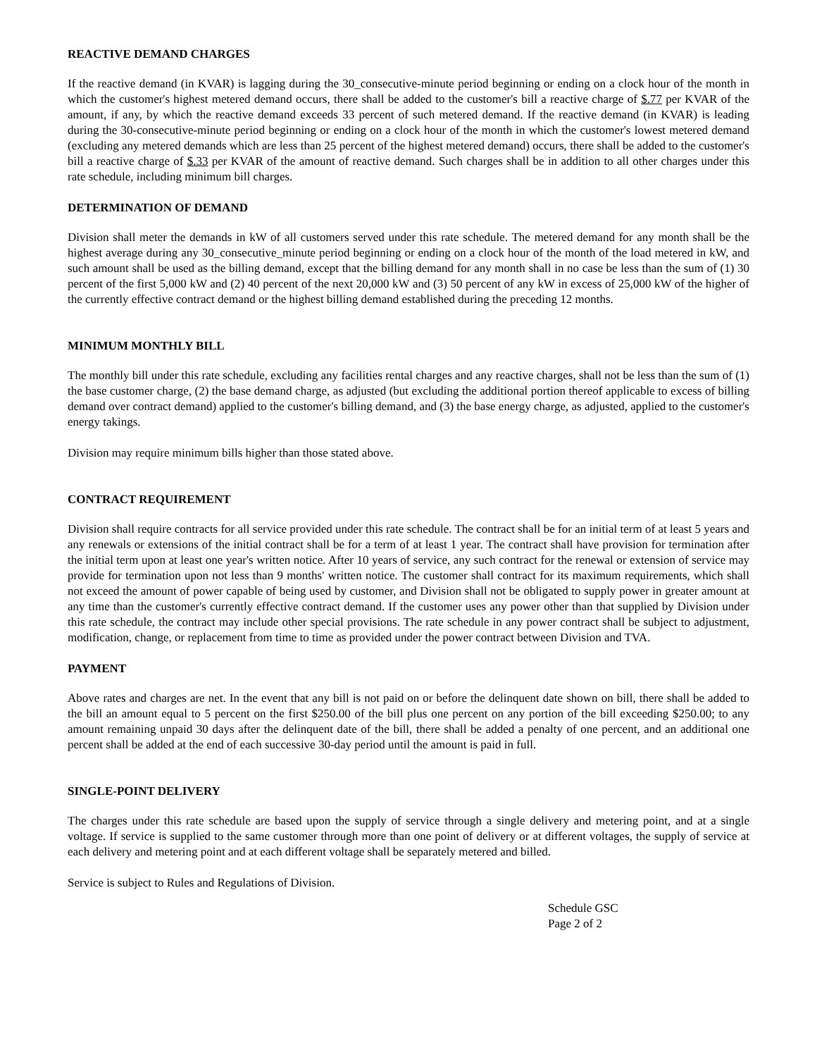REACTIVE DEMAND CHARGES
If the reactive demand (in KVAR) is lagging during the 30_consecutive-minute period beginning or ending on a clock hour of the month in which the customer's highest metered demand occurs, there shall be added to the customer's bill a reactive charge of $.77 per KVAR of the amount, if any, by which the reactive demand exceeds 33 percent of such metered demand. If the reactive demand (in KVAR) is leading during the 30-consecutive-minute period beginning or ending on a clock hour of the month in which the customer's lowest metered demand (excluding any metered demands which are less than 25 percent of the highest metered demand) occurs, there shall be added to the customer's bill a reactive charge of $.33 per KVAR of the amount of reactive demand. Such charges shall be in addition to all other charges under this rate schedule, including minimum bill charges.
DETERMINATION OF DEMAND
Division shall meter the demands in kW of all customers served under this rate schedule. The metered demand for any month shall be the highest average during any 30_consecutive_minute period beginning or ending on a clock hour of the month of the load metered in kW, and such amount shall be used as the billing demand, except that the billing demand for any month shall in no case be less than the sum of (1) 30 percent of the first 5,000 kW and (2) 40 percent of the next 20,000 kW and (3) 50 percent of any kW in excess of 25,000 kW of the higher of the currently effective contract demand or the highest billing demand established during the preceding 12 months.
MINIMUM MONTHLY BILL
The monthly bill under this rate schedule, excluding any facilities rental charges and any reactive charges, shall not be less than the sum of (1) the base customer charge, (2) the base demand charge, as adjusted (but excluding the additional portion thereof applicable to excess of billing demand over contract demand) applied to the customer's billing demand, and (3) the base energy charge, as adjusted, applied to the customer's energy takings.
Division may require minimum bills higher than those stated above.
CONTRACT REQUIREMENT
Division shall require contracts for all service provided under this rate schedule. The contract shall be for an initial term of at least 5 years and any renewals or extensions of the initial contract shall be for a term of at least 1 year. The contract shall have provision for termination after the initial term upon at least one year's written notice. After 10 years of service, any such contract for the renewal or extension of service may provide for termination upon not less than 9 months' written notice. The customer shall contract for its maximum requirements, which shall not exceed the amount of power capable of being used by customer, and Division shall not be obligated to supply power in greater amount at any time than the customer's currently effective contract demand. If the customer uses any power other than that supplied by Division under this rate schedule, the contract may include other special provisions. The rate schedule in any power contract shall be subject to adjustment, modification, change, or replacement from time to time as provided under the power contract between Division and TVA.
PAYMENT
Above rates and charges are net. In the event that any bill is not paid on or before the delinquent date shown on bill, there shall be added to the bill an amount equal to 5 percent on the first $250.00 of the bill plus one percent on any portion of the bill exceeding $250.00; to any amount remaining unpaid 30 days after the delinquent date of the bill, there shall be added a penalty of one percent, and an additional one percent shall be added at the end of each successive 30-day period until the amount is paid in full.
SINGLE-POINT DELIVERY
The charges under this rate schedule are based upon the supply of service through a single delivery and metering point, and at a single voltage. If service is supplied to the same customer through more than one point of delivery or at different voltages, the supply of service at each delivery and metering point and at each different voltage shall be separately metered and billed.
Service is subject to Rules and Regulations of Division.
Schedule GSC
Page 2 of 2